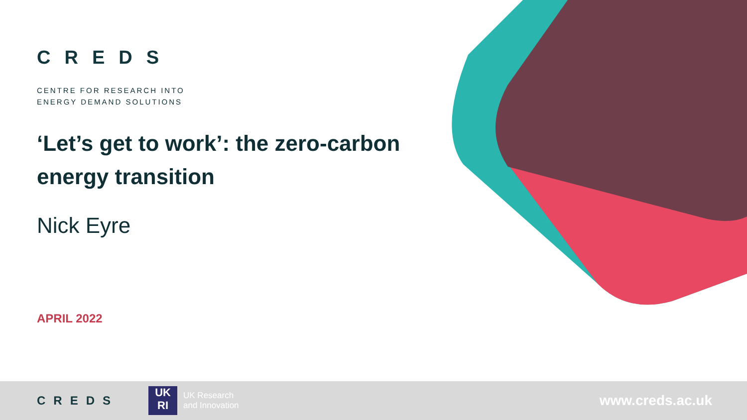CREDS
CENTRE FOR RESEARCH INTO
ENERGY DEMAND SOLUTIONS
‘Let’s get to work’: the zero-carbon energy transition
Nick Eyre
APRIL 2022
CREDS
UK
RI
UK Research
and Innovation
www.creds.ac.uk